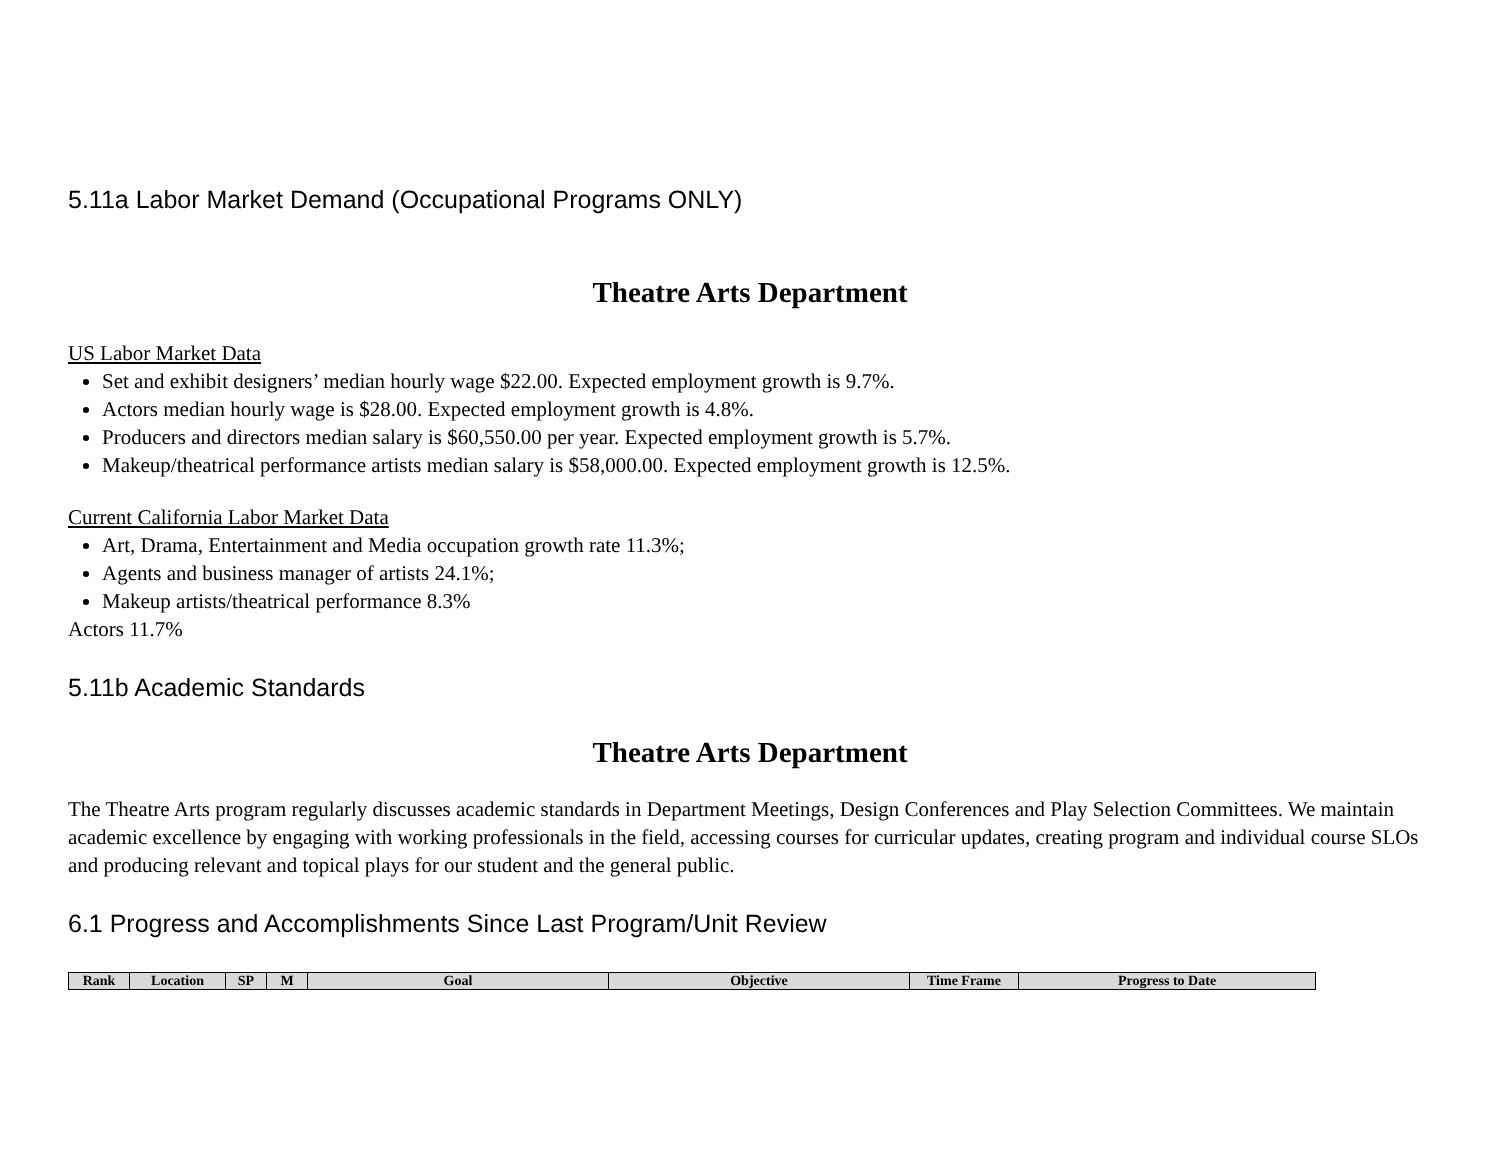5.11a Labor Market Demand (Occupational Programs ONLY)
Theatre Arts Department
US Labor Market Data
Set and exhibit designers’ median hourly wage $22.00. Expected employment growth is 9.7%.
Actors median hourly wage is $28.00. Expected employment growth is 4.8%.
Producers and directors median salary is $60,550.00 per year. Expected employment growth is 5.7%.
Makeup/theatrical performance artists median salary is $58,000.00. Expected employment growth is 12.5%.
Current California Labor Market Data
Art, Drama, Entertainment and Media occupation growth rate 11.3%;
Agents and business manager of artists 24.1%;
Makeup artists/theatrical performance 8.3%
Actors 11.7%
5.11b Academic Standards
Theatre Arts Department
The Theatre Arts program regularly discusses academic standards in Department Meetings, Design Conferences and Play Selection Committees. We maintain academic excellence by engaging with working professionals in the field, accessing courses for curricular updates, creating program and individual course SLOs and producing relevant and topical plays for our student and the general public.
6.1 Progress and Accomplishments Since Last Program/Unit Review
| Rank | Location | SP | M | Goal | Objective | Time Frame | Progress to Date |
| --- | --- | --- | --- | --- | --- | --- | --- |